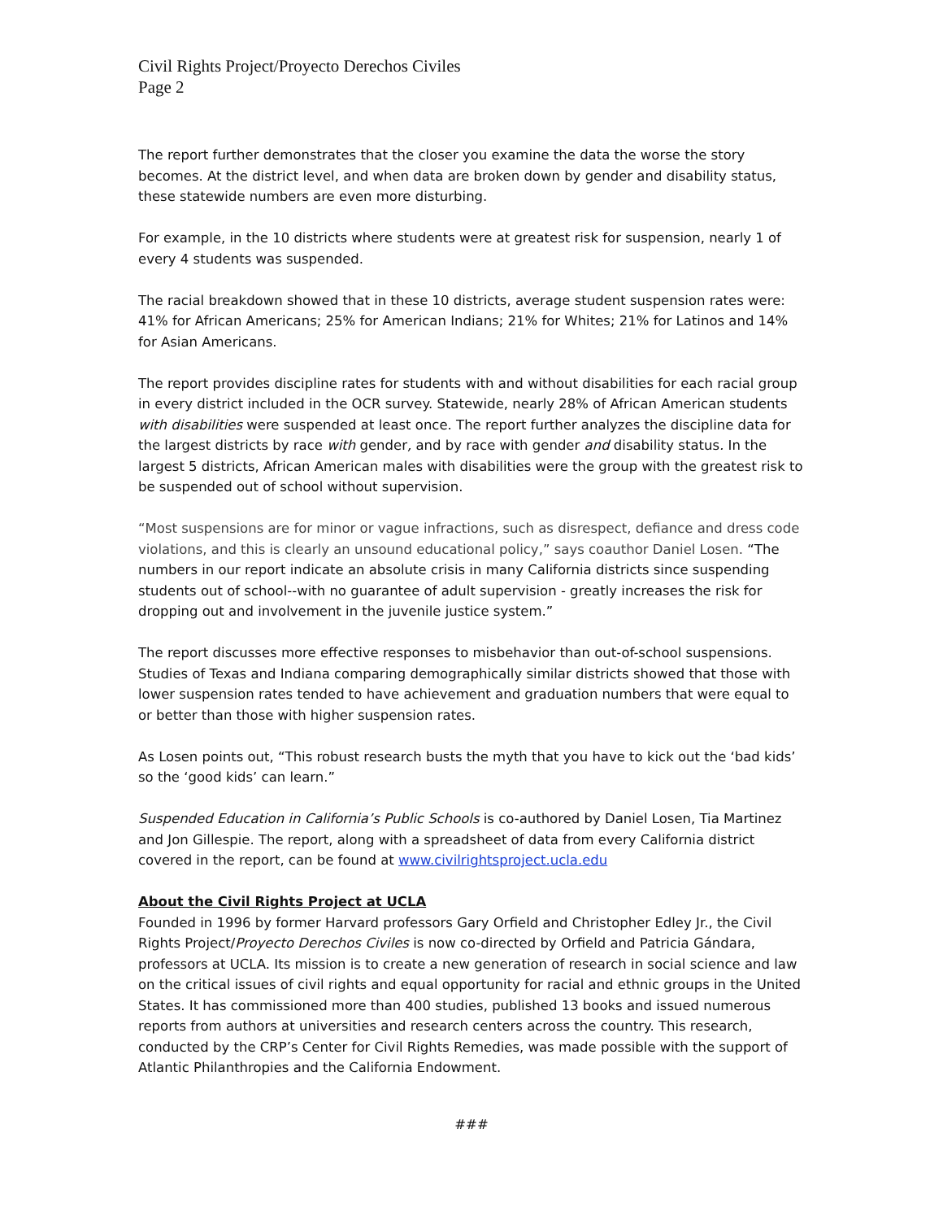Civil Rights Project/Proyecto Derechos Civiles
Page 2
The report further demonstrates that the closer you examine the data the worse the story becomes. At the district level, and when data are broken down by gender and disability status, these statewide numbers are even more disturbing.
For example, in the 10 districts where students were at greatest risk for suspension, nearly 1 of every 4 students was suspended.
The racial breakdown showed that in these 10 districts, average student suspension rates were: 41% for African Americans; 25% for American Indians; 21% for Whites; 21% for Latinos and 14% for Asian Americans.
The report provides discipline rates for students with and without disabilities for each racial group in every district included in the OCR survey. Statewide, nearly 28% of African American students with disabilities were suspended at least once. The report further analyzes the discipline data for the largest districts by race with gender, and by race with gender and disability status. In the largest 5 districts, African American males with disabilities were the group with the greatest risk to be suspended out of school without supervision.
“Most suspensions are for minor or vague infractions, such as disrespect, defiance and dress code violations, and this is clearly an unsound educational policy,” says coauthor Daniel Losen. “The numbers in our report indicate an absolute crisis in many California districts since suspending students out of school--with no guarantee of adult supervision - greatly increases the risk for dropping out and involvement in the juvenile justice system.”
The report discusses more effective responses to misbehavior than out-of-school suspensions. Studies of Texas and Indiana comparing demographically similar districts showed that those with lower suspension rates tended to have achievement and graduation numbers that were equal to or better than those with higher suspension rates.
As Losen points out, “This robust research busts the myth that you have to kick out the ‘bad kids’ so the ‘good kids’ can learn.”
Suspended Education in California’s Public Schools is co-authored by Daniel Losen, Tia Martinez and Jon Gillespie. The report, along with a spreadsheet of data from every California district covered in the report, can be found at www.civilrightsproject.ucla.edu
About the Civil Rights Project at UCLA
Founded in 1996 by former Harvard professors Gary Orfield and Christopher Edley Jr., the Civil Rights Project/Proyecto Derechos Civiles is now co-directed by Orfield and Patricia Gándara, professors at UCLA. Its mission is to create a new generation of research in social science and law on the critical issues of civil rights and equal opportunity for racial and ethnic groups in the United States. It has commissioned more than 400 studies, published 13 books and issued numerous reports from authors at universities and research centers across the country. This research, conducted by the CRP’s Center for Civil Rights Remedies, was made possible with the support of Atlantic Philanthropies and the California Endowment.
###